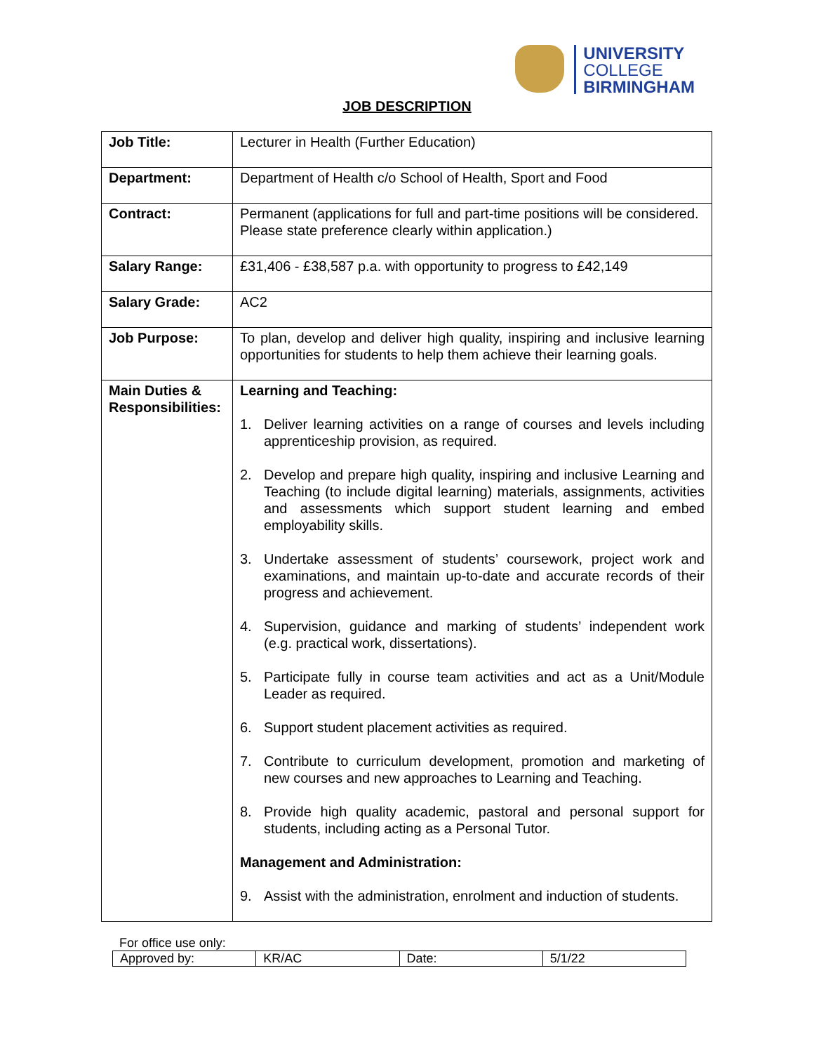UNIVERSITY
COLLEGE
BIRMINGHAM
JOB DESCRIPTION
| Job Title: | Lecturer in Health (Further Education) |
| Department: | Department of Health c/o School of Health, Sport and Food |
| Contract: | Permanent (applications for full and part-time positions will be considered. Please state preference clearly within application.) |
| Salary Range: | £31,406 - £38,587 p.a. with opportunity to progress to £42,149 |
| Salary Grade: | AC2 |
| Job Purpose: | To plan, develop and deliver high quality, inspiring and inclusive learning opportunities for students to help them achieve their learning goals. |
| Main Duties & Responsibilities: | Learning and Teaching: 1. Deliver learning activities on a range of courses and levels including apprenticeship provision, as required. 2. Develop and prepare high quality, inspiring and inclusive Learning and Teaching (to include digital learning) materials, assignments, activities and assessments which support student learning and embed employability skills. 3. Undertake assessment of students’ coursework, project work and examinations, and maintain up-to-date and accurate records of their progress and achievement. 4. Supervision, guidance and marking of students’ independent work (e.g. practical work, dissertations). 5. Participate fully in course team activities and act as a Unit/Module Leader as required. 6. Support student placement activities as required. 7. Contribute to curriculum development, promotion and marketing of new courses and new approaches to Learning and Teaching. 8. Provide high quality academic, pastoral and personal support for students, including acting as a Personal Tutor. Management and Administration: 9. Assist with the administration, enrolment and induction of students. |
For office use only:
| Approved by: | KR/AC | Date: | 5/1/22 |